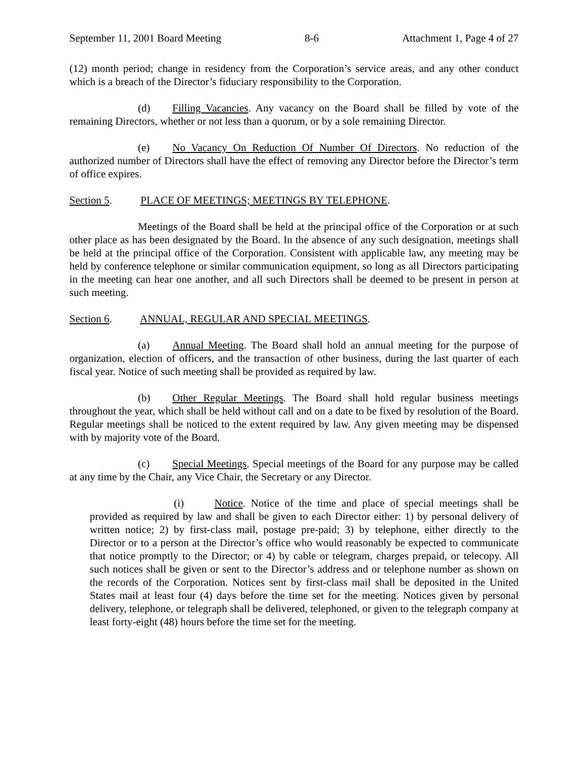September 11, 2001 Board Meeting 8-6 Attachment 1, Page 4 of 27
(12) month period; change in residency from the Corporation’s service areas, and any other conduct which is a breach of the Director’s fiduciary responsibility to the Corporation.
(d) Filling Vacancies. Any vacancy on the Board shall be filled by vote of the remaining Directors, whether or not less than a quorum, or by a sole remaining Director.
(e) No Vacancy On Reduction Of Number Of Directors. No reduction of the authorized number of Directors shall have the effect of removing any Director before the Director’s term of office expires.
Section 5. PLACE OF MEETINGS; MEETINGS BY TELEPHONE.
Meetings of the Board shall be held at the principal office of the Corporation or at such other place as has been designated by the Board. In the absence of any such designation, meetings shall be held at the principal office of the Corporation. Consistent with applicable law, any meeting may be held by conference telephone or similar communication equipment, so long as all Directors participating in the meeting can hear one another, and all such Directors shall be deemed to be present in person at such meeting.
Section 6. ANNUAL, REGULAR AND SPECIAL MEETINGS.
(a) Annual Meeting. The Board shall hold an annual meeting for the purpose of organization, election of officers, and the transaction of other business, during the last quarter of each fiscal year. Notice of such meeting shall be provided as required by law.
(b) Other Regular Meetings. The Board shall hold regular business meetings throughout the year, which shall be held without call and on a date to be fixed by resolution of the Board. Regular meetings shall be noticed to the extent required by law. Any given meeting may be dispensed with by majority vote of the Board.
(c) Special Meetings. Special meetings of the Board for any purpose may be called at any time by the Chair, any Vice Chair, the Secretary or any Director.
(i) Notice. Notice of the time and place of special meetings shall be provided as required by law and shall be given to each Director either: 1) by personal delivery of written notice; 2) by first-class mail, postage pre-paid; 3) by telephone, either directly to the Director or to a person at the Director’s office who would reasonably be expected to communicate that notice promptly to the Director; or 4) by cable or telegram, charges prepaid, or telecopy. All such notices shall be given or sent to the Director’s address and or telephone number as shown on the records of the Corporation. Notices sent by first-class mail shall be deposited in the United States mail at least four (4) days before the time set for the meeting. Notices given by personal delivery, telephone, or telegraph shall be delivered, telephoned, or given to the telegraph company at least forty-eight (48) hours before the time set for the meeting.